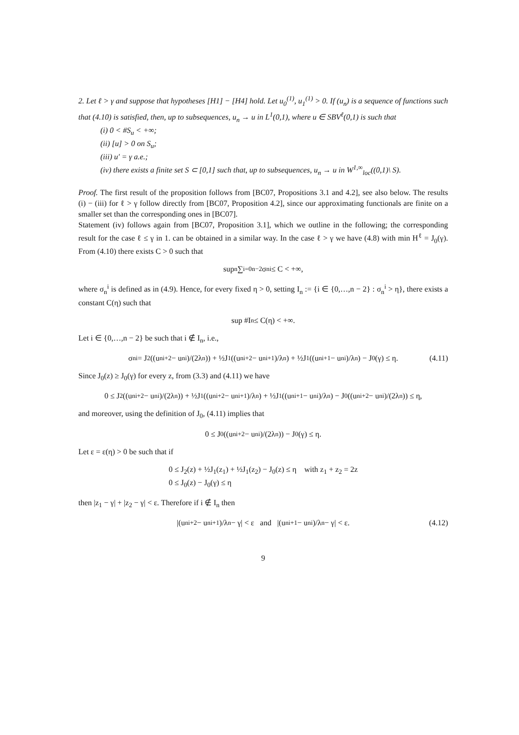2. Let ℓ > γ and suppose that hypotheses [H1] − [H4] hold. Let u<sub>0</sub><sup>(1)</sup>, u<sub>1</sub><sup>(1)</sup> > 0. If (u<sub>n</sub>) is a sequence of functions such that (4.10) is satisfied, then, up to subsequences, u<sub>n</sub> → u in L<sup>1</sup>(0,1), where u ∈ SBV<sup>ℓ</sup>(0,1) is such that
(i) 0 < #S<sub>u</sub> < +∞;
(ii) [u] > 0 on S<sub>u</sub>;
(iii) u′ = γ a.e.;
(iv) there exists a finite set S ⊂ [0,1] such that, up to subsequences, u<sub>n</sub> → u in W<sup>1,∞</sup><sub>loc</sub>((0,1)\ S).
Proof. The first result of the proposition follows from [BC07, Propositions 3.1 and 4.2], see also below. The results (i) − (iii) for ℓ > γ follow directly from [BC07, Proposition 4.2], since our approximating functionals are finite on a smaller set than the corresponding ones in [BC07].
Statement (iv) follows again from [BC07, Proposition 3.1], which we outline in the following; the corresponding result for the case ℓ ≤ γ in 1. can be obtained in a similar way. In the case ℓ > γ we have (4.8) with min H<sup>ℓ</sup> = J<sub>0</sub>(γ). From (4.10) there exists C > 0 such that
sup<sub>n</sub> ∑<sub>i=0</sub><sup>n−2</sup> σ<sub>n</sub><sup>i</sup> ≤ C < +∞,
where σ<sub>n</sub><sup>i</sup> is defined as in (4.9). Hence, for every fixed η > 0, setting I<sub>n</sub> := {i ∈ {0,…,n − 2} : σ<sub>n</sub><sup>i</sup> > η}, there exists a constant C(η) such that
sup #I<sub>n</sub> ≤ C(η) < +∞.
Let i ∈ {0,…,n − 2} be such that i ∉ I<sub>n</sub>, i.e.,
σ<sub>n</sub><sup>i</sup> = J<sub>2</sub>((u<sub>n</sub><sup>i+2</sup> − u<sub>n</sub><sup>i</sup>)/(2λ<sub>n</sub>)) + ½J<sub>1</sub>((u<sub>n</sub><sup>i+2</sup> − u<sub>n</sub><sup>i+1</sup>)/λ<sub>n</sub>) + ½J<sub>1</sub>((u<sub>n</sub><sup>i+1</sup> − u<sub>n</sub><sup>i</sup>)/λ<sub>n</sub>) − J<sub>0</sub>(γ) ≤ η. (4.11)
Since J<sub>0</sub>(z) ≥ J<sub>0</sub>(γ) for every z, from (3.3) and (4.11) we have
0 ≤ J<sub>2</sub>((u<sub>n</sub><sup>i+2</sup> − u<sub>n</sub><sup>i</sup>)/(2λ<sub>n</sub>)) + ½J<sub>1</sub>((u<sub>n</sub><sup>i+2</sup> − u<sub>n</sub><sup>i+1</sup>)/λ<sub>n</sub>) + ½J<sub>1</sub>((u<sub>n</sub><sup>i+1</sup> − u<sub>n</sub><sup>i</sup>)/λ<sub>n</sub>) − J<sub>0</sub>((u<sub>n</sub><sup>i+2</sup> − u<sub>n</sub><sup>i</sup>)/(2λ<sub>n</sub>)) ≤ η,
and moreover, using the definition of J<sub>0</sub>, (4.11) implies that
0 ≤ J<sub>0</sub>((u<sub>n</sub><sup>i+2</sup> − u<sub>n</sub><sup>i</sup>)/(2λ<sub>n</sub>)) − J<sub>0</sub>(γ) ≤ η.
Let ε = ε(η) > 0 be such that if
0 ≤ J<sub>2</sub>(z) + ½J<sub>1</sub>(z<sub>1</sub>) + ½J<sub>1</sub>(z<sub>2</sub>) − J<sub>0</sub>(z) ≤ η with z<sub>1</sub> + z<sub>2</sub> = 2z
0 ≤ J<sub>0</sub>(z) − J<sub>0</sub>(γ) ≤ η
then |z<sub>1</sub> − γ| + |z<sub>2</sub> − γ| < ε. Therefore if i ∉ I<sub>n</sub> then
|(u<sub>n</sub><sup>i+2</sup> − u<sub>n</sub><sup>i+1</sup>)/λ<sub>n</sub> − γ| < ε and |(u<sub>n</sub><sup>i+1</sup> − u<sub>n</sub><sup>i</sup>)/λ<sub>n</sub> − γ| < ε. (4.12)
9